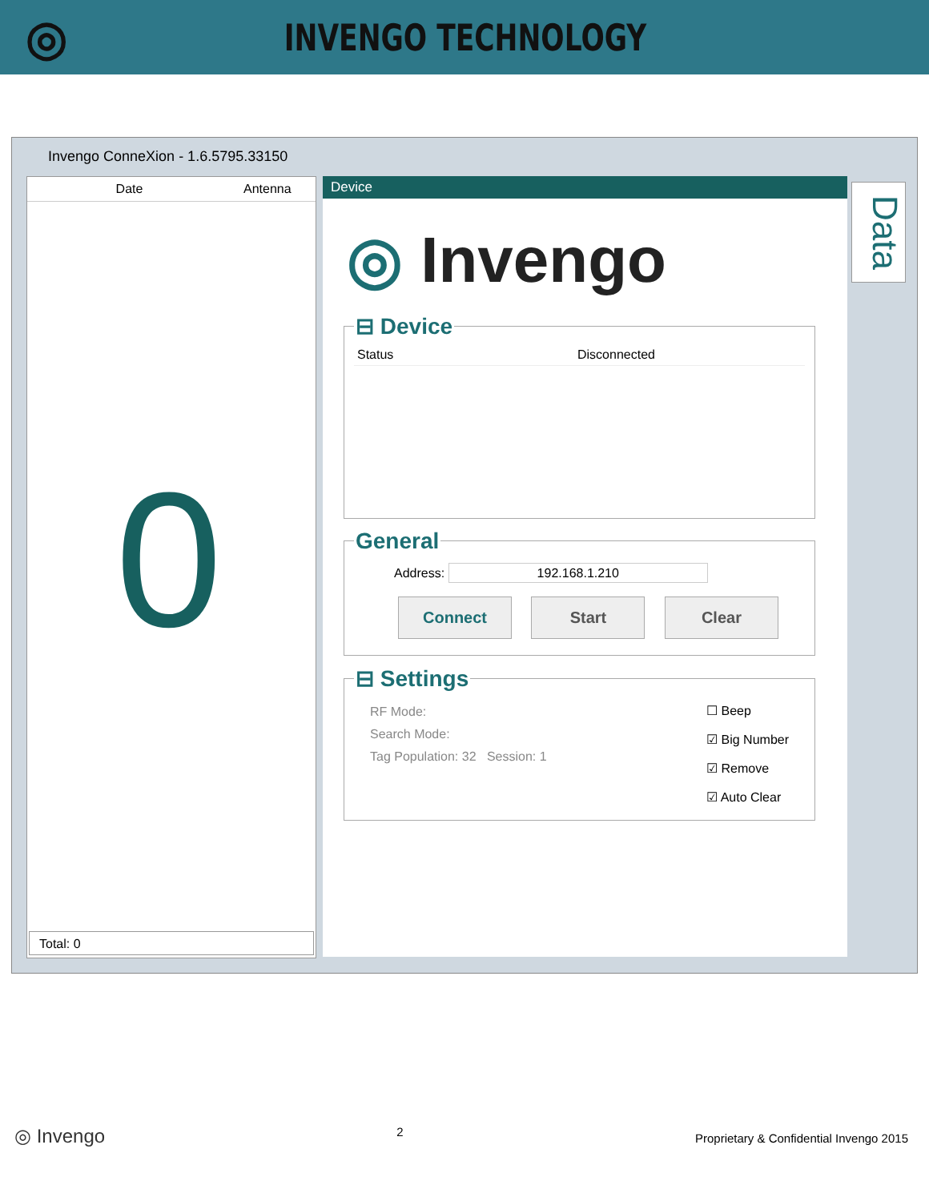◎
INVENGO TECHNOLOGY
Invengo ConneXion - 1.6.5795.33150
Date Antenna
0
Total: 0
Device
◎ Invengo
⊟ Device
Status Disconnected
General
Address: 192.168.1.210
Connect Start Clear
⊟ Settings
RF Mode:
Search Mode:
Tag Population: 32 Session: 1
☐ Beep
☑ Big Number
☑ Remove
☑ Auto Clear
Data
◎ Invengo
2
Proprietary & Confidential Invengo 2015